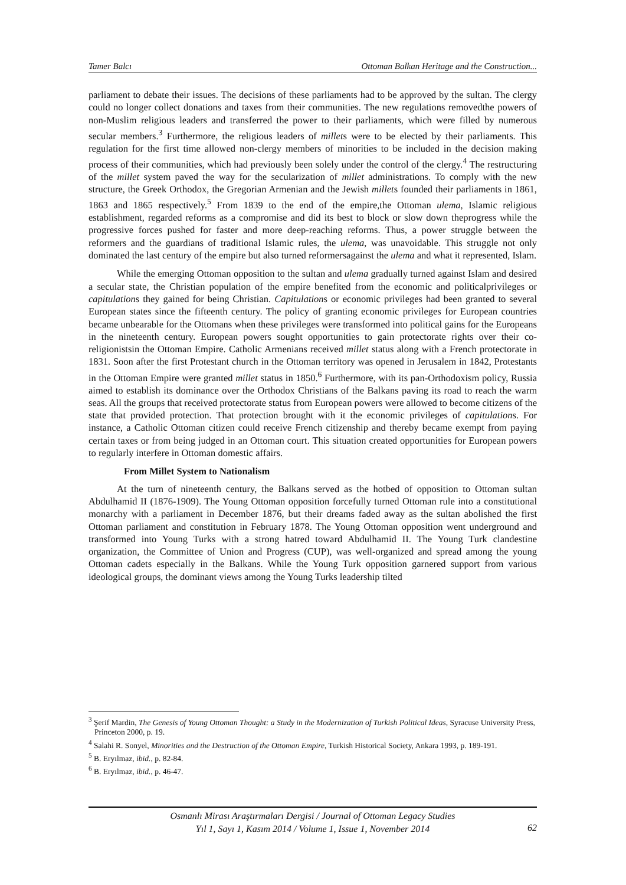Tamer Balcı Ottoman Balkan Heritage and the Construction...
parliament to debate their issues. The decisions of these parliaments had to be approved by the sultan. The clergy could no longer collect donations and taxes from their communities. The new regulations removedthe powers of non-Muslim religious leaders and transferred the power to their parliaments, which were filled by numerous secular members.<sup>3</sup> Furthermore, the religious leaders of millets were to be elected by their parliaments. This regulation for the first time allowed non-clergy members of minorities to be included in the decision making process of their communities, which had previously been solely under the control of the clergy.<sup>4</sup> The restructuring of the millet system paved the way for the secularization of millet administrations. To comply with the new structure, the Greek Orthodox, the Gregorian Armenian and the Jewish millets founded their parliaments in 1861, 1863 and 1865 respectively.<sup>5</sup> From 1839 to the end of the empire,the Ottoman ulema, Islamic religious establishment, regarded reforms as a compromise and did its best to block or slow down theprogress while the progressive forces pushed for faster and more deep-reaching reforms. Thus, a power struggle between the reformers and the guardians of traditional Islamic rules, the ulema, was unavoidable. This struggle not only dominated the last century of the empire but also turned reformersagainst the ulema and what it represented, Islam.
While the emerging Ottoman opposition to the sultan and ulema gradually turned against Islam and desired a secular state, the Christian population of the empire benefited from the economic and politicalprivileges or capitulations they gained for being Christian. Capitulations or economic privileges had been granted to several European states since the fifteenth century. The policy of granting economic privileges for European countries became unbearable for the Ottomans when these privileges were transformed into political gains for the Europeans in the nineteenth century. European powers sought opportunities to gain protectorate rights over their co-religionistsin the Ottoman Empire. Catholic Armenians received millet status along with a French protectorate in 1831. Soon after the first Protestant church in the Ottoman territory was opened in Jerusalem in 1842, Protestants in the Ottoman Empire were granted millet status in 1850.<sup>6</sup> Furthermore, with its pan-Orthodoxism policy, Russia aimed to establish its dominance over the Orthodox Christians of the Balkans paving its road to reach the warm seas. All the groups that received protectorate status from European powers were allowed to become citizens of the state that provided protection. That protection brought with it the economic privileges of capitulations. For instance, a Catholic Ottoman citizen could receive French citizenship and thereby became exempt from paying certain taxes or from being judged in an Ottoman court. This situation created opportunities for European powers to regularly interfere in Ottoman domestic affairs.
From Millet System to Nationalism
At the turn of nineteenth century, the Balkans served as the hotbed of opposition to Ottoman sultan Abdulhamid II (1876-1909). The Young Ottoman opposition forcefully turned Ottoman rule into a constitutional monarchy with a parliament in December 1876, but their dreams faded away as the sultan abolished the first Ottoman parliament and constitution in February 1878. The Young Ottoman opposition went underground and transformed into Young Turks with a strong hatred toward Abdulhamid II. The Young Turk clandestine organization, the Committee of Union and Progress (CUP), was well-organized and spread among the young Ottoman cadets especially in the Balkans. While the Young Turk opposition garnered support from various ideological groups, the dominant views among the Young Turks leadership tilted
<sup>3</sup> Şerif Mardin, The Genesis of Young Ottoman Thought: a Study in the Modernization of Turkish Political Ideas, Syracuse University Press, Princeton 2000, p. 19.
<sup>4</sup> Salahi R. Sonyel, Minorities and the Destruction of the Ottoman Empire, Turkish Historical Society, Ankara 1993, p. 189-191.
<sup>5</sup> B. Eryılmaz, ibid., p. 82-84.
<sup>6</sup> B. Eryılmaz, ibid., p. 46-47.
Osmanlı Mirası Araştırmaları Dergisi / Journal of Ottoman Legacy Studies
Yıl 1, Sayı 1, Kasım 2014 / Volume 1, Issue 1, November 2014
62